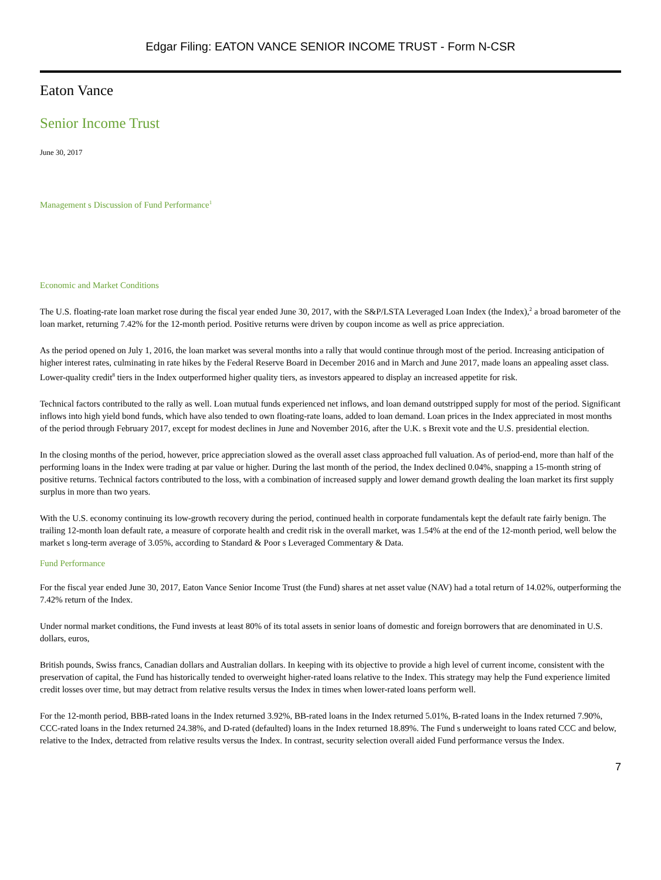Edgar Filing: EATON VANCE SENIOR INCOME TRUST - Form N-CSR
Eaton Vance
Senior Income Trust
June 30, 2017
Management s Discussion of Fund Performance<sup>1</sup>
Economic and Market Conditions
The U.S. floating-rate loan market rose during the fiscal year ended June 30, 2017, with the S&P/LSTA Leveraged Loan Index (the Index),<sup>2</sup> a broad barometer of the loan market, returning 7.42% for the 12-month period. Positive returns were driven by coupon income as well as price appreciation.
As the period opened on July 1, 2016, the loan market was several months into a rally that would continue through most of the period. Increasing anticipation of higher interest rates, culminating in rate hikes by the Federal Reserve Board in December 2016 and in March and June 2017, made loans an appealing asset class. Lower-quality credit<sup>8</sup> tiers in the Index outperformed higher quality tiers, as investors appeared to display an increased appetite for risk.
Technical factors contributed to the rally as well. Loan mutual funds experienced net inflows, and loan demand outstripped supply for most of the period. Significant inflows into high yield bond funds, which have also tended to own floating-rate loans, added to loan demand. Loan prices in the Index appreciated in most months of the period through February 2017, except for modest declines in June and November 2016, after the U.K. s Brexit vote and the U.S. presidential election.
In the closing months of the period, however, price appreciation slowed as the overall asset class approached full valuation. As of period-end, more than half of the performing loans in the Index were trading at par value or higher. During the last month of the period, the Index declined 0.04%, snapping a 15-month string of positive returns. Technical factors contributed to the loss, with a combination of increased supply and lower demand growth dealing the loan market its first supply surplus in more than two years.
With the U.S. economy continuing its low-growth recovery during the period, continued health in corporate fundamentals kept the default rate fairly benign. The trailing 12-month loan default rate, a measure of corporate health and credit risk in the overall market, was 1.54% at the end of the 12-month period, well below the market s long-term average of 3.05%, according to Standard & Poor s Leveraged Commentary & Data.
Fund Performance
For the fiscal year ended June 30, 2017, Eaton Vance Senior Income Trust (the Fund) shares at net asset value (NAV) had a total return of 14.02%, outperforming the 7.42% return of the Index.
Under normal market conditions, the Fund invests at least 80% of its total assets in senior loans of domestic and foreign borrowers that are denominated in U.S. dollars, euros,
British pounds, Swiss francs, Canadian dollars and Australian dollars. In keeping with its objective to provide a high level of current income, consistent with the preservation of capital, the Fund has historically tended to overweight higher-rated loans relative to the Index. This strategy may help the Fund experience limited credit losses over time, but may detract from relative results versus the Index in times when lower-rated loans perform well.
For the 12-month period, BBB-rated loans in the Index returned 3.92%, BB-rated loans in the Index returned 5.01%, B-rated loans in the Index returned 7.90%, CCC-rated loans in the Index returned 24.38%, and D-rated (defaulted) loans in the Index returned 18.89%. The Fund s underweight to loans rated CCC and below, relative to the Index, detracted from relative results versus the Index. In contrast, security selection overall aided Fund performance versus the Index.
7